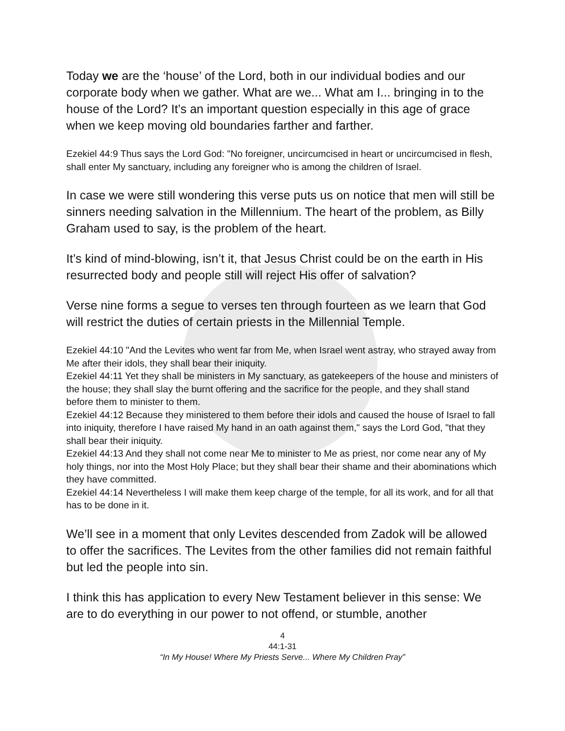Today we are the ‘house’ of the Lord, both in our individual bodies and our corporate body when we gather. What are we... What am I... bringing in to the house of the Lord? It’s an important question especially in this age of grace when we keep moving old boundaries farther and farther.
Ezekiel 44:9 Thus says the Lord God: "No foreigner, uncircumcised in heart or uncircumcised in flesh, shall enter My sanctuary, including any foreigner who is among the children of Israel.
In case we were still wondering this verse puts us on notice that men will still be sinners needing salvation in the Millennium. The heart of the problem, as Billy Graham used to say, is the problem of the heart.
It’s kind of mind-blowing, isn’t it, that Jesus Christ could be on the earth in His resurrected body and people still will reject His offer of salvation?
Verse nine forms a segue to verses ten through fourteen as we learn that God will restrict the duties of certain priests in the Millennial Temple.
Ezekiel 44:10 "And the Levites who went far from Me, when Israel went astray, who strayed away from Me after their idols, they shall bear their iniquity.
Ezekiel 44:11 Yet they shall be ministers in My sanctuary, as gatekeepers of the house and ministers of the house; they shall slay the burnt offering and the sacrifice for the people, and they shall stand before them to minister to them.
Ezekiel 44:12 Because they ministered to them before their idols and caused the house of Israel to fall into iniquity, therefore I have raised My hand in an oath against them," says the Lord God, "that they shall bear their iniquity.
Ezekiel 44:13 And they shall not come near Me to minister to Me as priest, nor come near any of My holy things, nor into the Most Holy Place; but they shall bear their shame and their abominations which they have committed.
Ezekiel 44:14 Nevertheless I will make them keep charge of the temple, for all its work, and for all that has to be done in it.
We’ll see in a moment that only Levites descended from Zadok will be allowed to offer the sacrifices. The Levites from the other families did not remain faithful but led the people into sin.
I think this has application to every New Testament believer in this sense: We are to do everything in our power to not offend, or stumble, another
4
44:1-31
“In My House! Where My Priests Serve... Where My Children Pray”